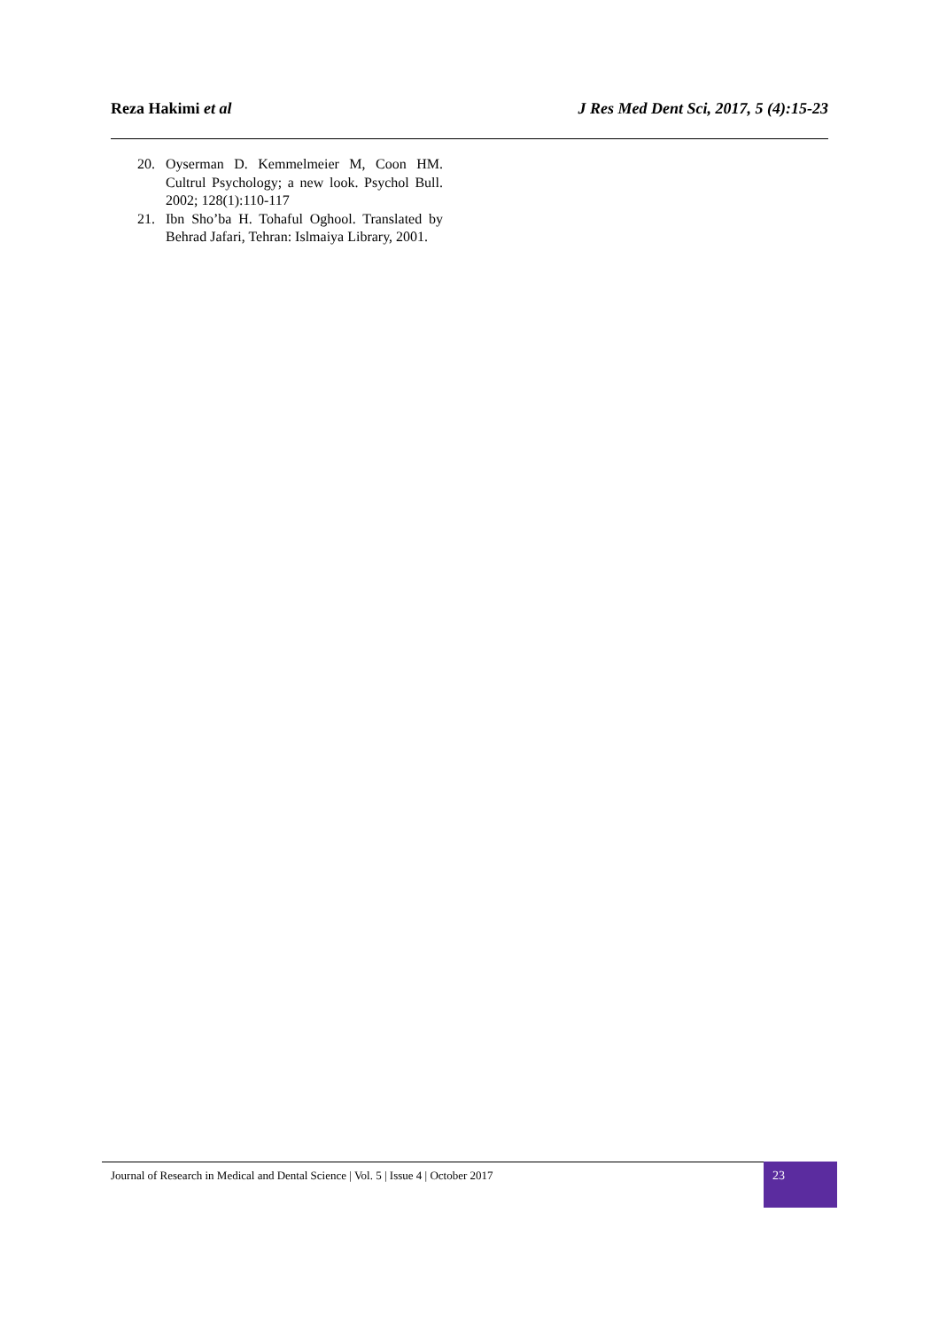Reza Hakimi et al J Res Med Dent Sci, 2017, 5 (4):15-23
20. Oyserman D. Kemmelmeier M, Coon HM. Cultrul Psychology; a new look. Psychol Bull. 2002; 128(1):110-117
21. Ibn Sho’ba H. Tohaful Oghool. Translated by Behrad Jafari, Tehran: Islmaiya Library, 2001.
Journal of Research in Medical and Dental Science | Vol. 5 | Issue 4 | October 2017
23